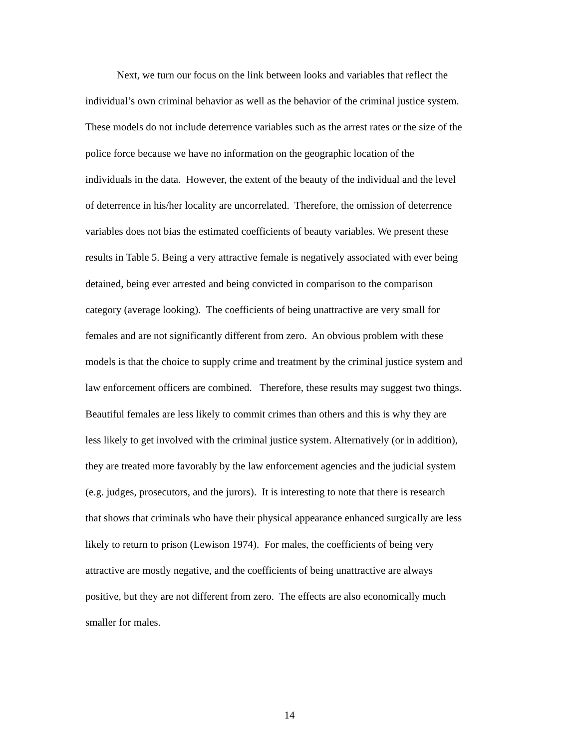Next, we turn our focus on the link between looks and variables that reflect the
individual’s own criminal behavior as well as the behavior of the criminal justice system.
These models do not include deterrence variables such as the arrest rates or the size of the
police force because we have no information on the geographic location of the
individuals in the data. However, the extent of the beauty of the individual and the level
of deterrence in his/her locality are uncorrelated. Therefore, the omission of deterrence
variables does not bias the estimated coefficients of beauty variables. We present these
results in Table 5. Being a very attractive female is negatively associated with ever being
detained, being ever arrested and being convicted in comparison to the comparison
category (average looking). The coefficients of being unattractive are very small for
females and are not significantly different from zero. An obvious problem with these
models is that the choice to supply crime and treatment by the criminal justice system and
law enforcement officers are combined. Therefore, these results may suggest two things.
Beautiful females are less likely to commit crimes than others and this is why they are
less likely to get involved with the criminal justice system. Alternatively (or in addition),
they are treated more favorably by the law enforcement agencies and the judicial system
(e.g. judges, prosecutors, and the jurors). It is interesting to note that there is research
that shows that criminals who have their physical appearance enhanced surgically are less
likely to return to prison (Lewison 1974). For males, the coefficients of being very
attractive are mostly negative, and the coefficients of being unattractive are always
positive, but they are not different from zero. The effects are also economically much
smaller for males.
14